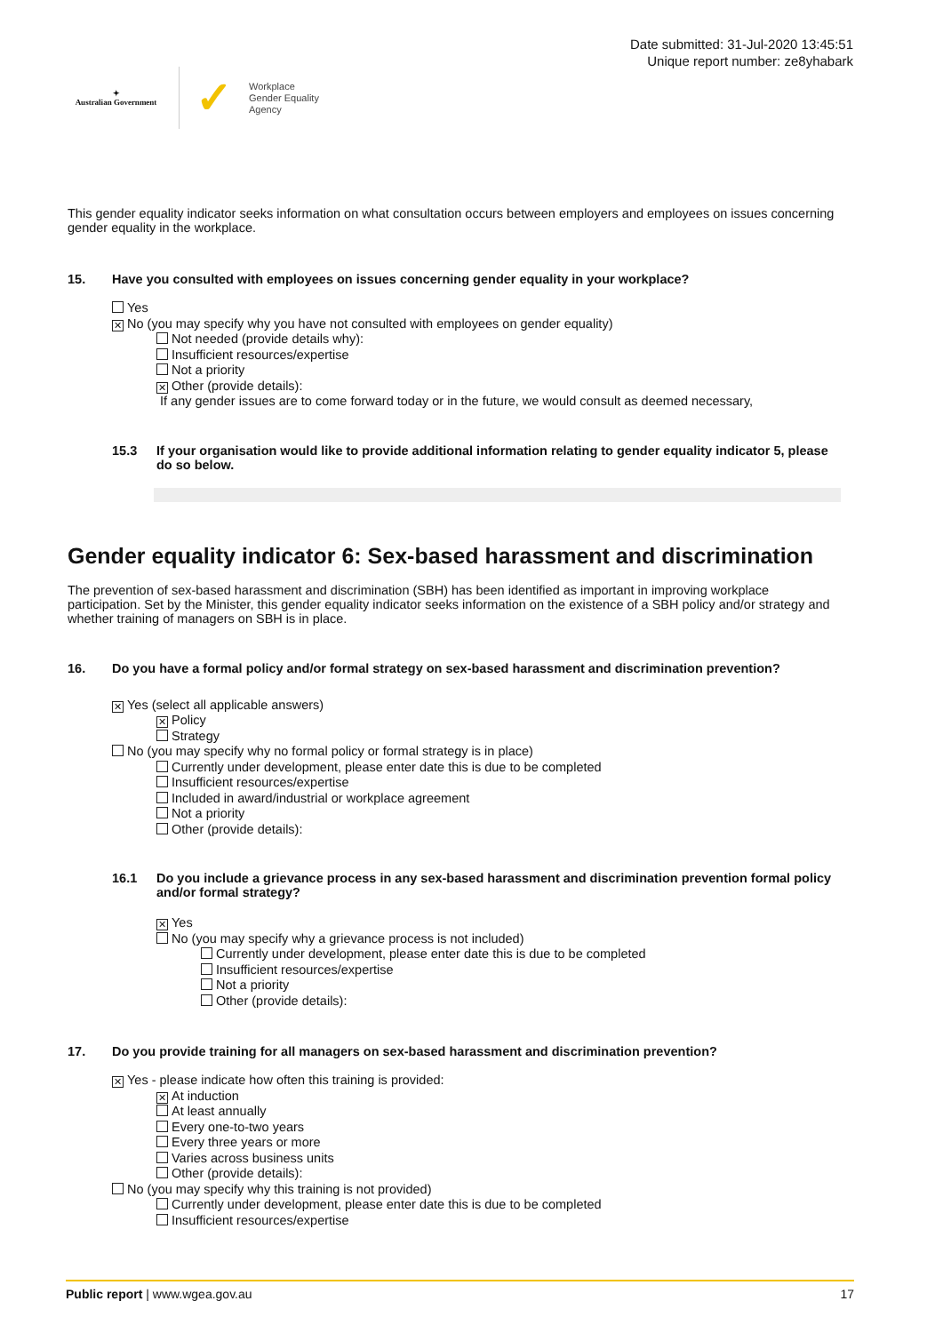✦
Australian Government
✓
Workplace
Gender Equality
Agency
Date submitted: 31-Jul-2020 13:45:51
Unique report number: ze8yhabark
This gender equality indicator seeks information on what consultation occurs between employers and employees on issues concerning gender equality in the workplace.
15. Have you consulted with employees on issues concerning gender equality in your workplace?
Yes
✕ No (you may specify why you have not consulted with employees on gender equality)
Not needed (provide details why):
Insufficient resources/expertise
Not a priority
✕ Other (provide details):
If any gender issues are to come forward today or in the future, we would consult as deemed necessary,
15.3 If your organisation would like to provide additional information relating to gender equality indicator 5, please do so below.
Gender equality indicator 6: Sex-based harassment and discrimination
The prevention of sex-based harassment and discrimination (SBH) has been identified as important in improving workplace participation. Set by the Minister, this gender equality indicator seeks information on the existence of a SBH policy and/or strategy and whether training of managers on SBH is in place.
16. Do you have a formal policy and/or formal strategy on sex-based harassment and discrimination prevention?
✕ Yes (select all applicable answers)
✕ Policy
Strategy
No (you may specify why no formal policy or formal strategy is in place)
Currently under development, please enter date this is due to be completed
Insufficient resources/expertise
Included in award/industrial or workplace agreement
Not a priority
Other (provide details):
16.1 Do you include a grievance process in any sex-based harassment and discrimination prevention formal policy and/or formal strategy?
✕ Yes
No (you may specify why a grievance process is not included)
Currently under development, please enter date this is due to be completed
Insufficient resources/expertise
Not a priority
Other (provide details):
17. Do you provide training for all managers on sex-based harassment and discrimination prevention?
✕ Yes - please indicate how often this training is provided:
✕ At induction
At least annually
Every one-to-two years
Every three years or more
Varies across business units
Other (provide details):
No (you may specify why this training is not provided)
Currently under development, please enter date this is due to be completed
Insufficient resources/expertise
Public report | www.wgea.gov.au 17